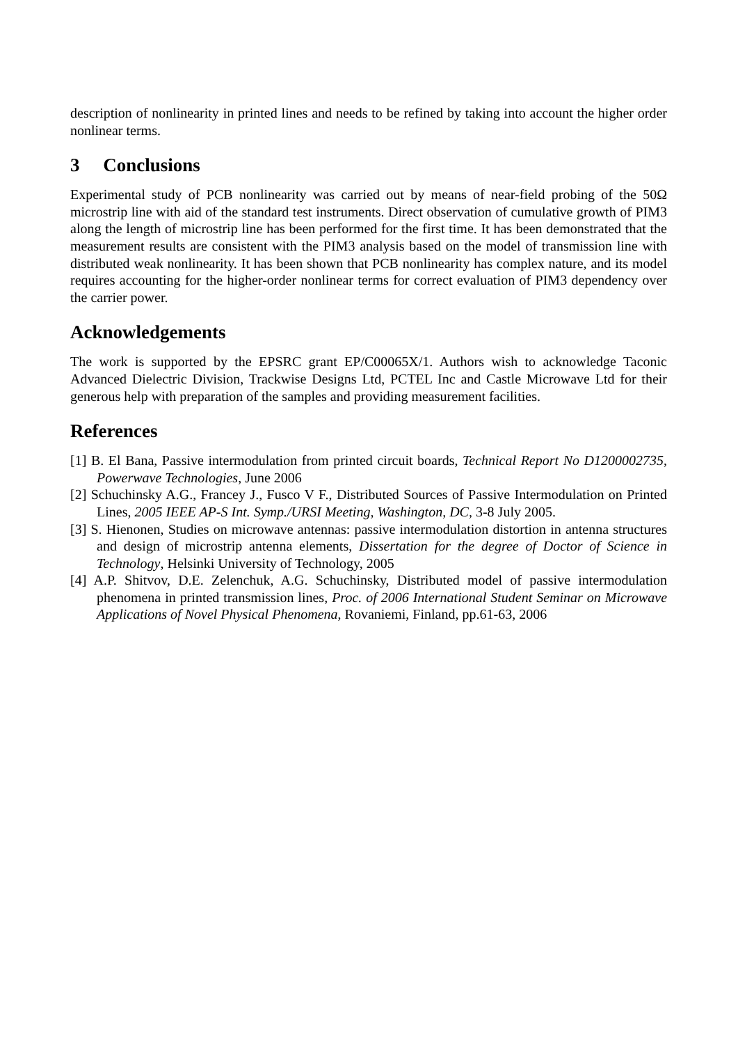description of nonlinearity in printed lines and needs to be refined by taking into account the higher order nonlinear terms.
3 Conclusions
Experimental study of PCB nonlinearity was carried out by means of near-field probing of the 50Ω microstrip line with aid of the standard test instruments. Direct observation of cumulative growth of PIM3 along the length of microstrip line has been performed for the first time. It has been demonstrated that the measurement results are consistent with the PIM3 analysis based on the model of transmission line with distributed weak nonlinearity. It has been shown that PCB nonlinearity has complex nature, and its model requires accounting for the higher-order nonlinear terms for correct evaluation of PIM3 dependency over the carrier power.
Acknowledgements
The work is supported by the EPSRC grant EP/C00065X/1. Authors wish to acknowledge Taconic Advanced Dielectric Division, Trackwise Designs Ltd, PCTEL Inc and Castle Microwave Ltd for their generous help with preparation of the samples and providing measurement facilities.
References
[1] B. El Bana, Passive intermodulation from printed circuit boards, Technical Report No D1200002735, Powerwave Technologies, June 2006
[2] Schuchinsky A.G., Francey J., Fusco V F., Distributed Sources of Passive Intermodulation on Printed Lines, 2005 IEEE AP-S Int. Symp./URSI Meeting, Washington, DC, 3-8 July 2005.
[3] S. Hienonen, Studies on microwave antennas: passive intermodulation distortion in antenna structures and design of microstrip antenna elements, Dissertation for the degree of Doctor of Science in Technology, Helsinki University of Technology, 2005
[4] A.P. Shitvov, D.E. Zelenchuk, A.G. Schuchinsky, Distributed model of passive intermodulation phenomena in printed transmission lines, Proc. of 2006 International Student Seminar on Microwave Applications of Novel Physical Phenomena, Rovaniemi, Finland, pp.61-63, 2006